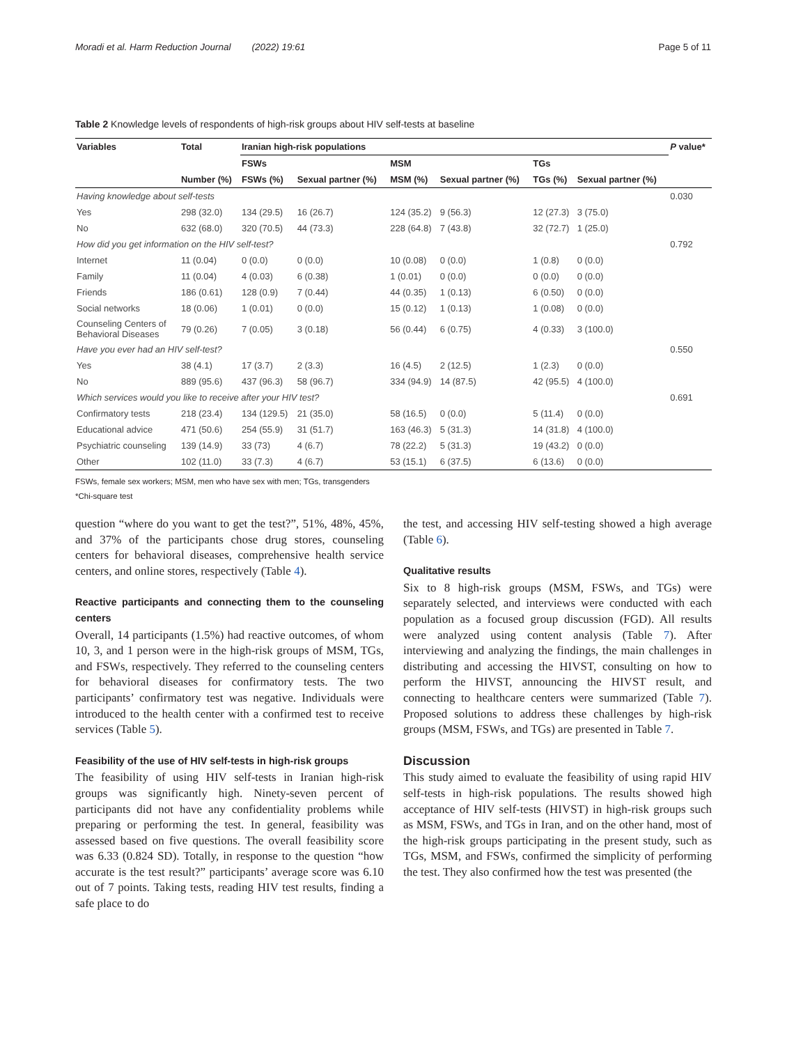Moradi et al. Harm Reduction Journal (2022) 19:61 Page 5 of 11
Table 2 Knowledge levels of respondents of high-risk groups about HIV self-tests at baseline
| Variables | Total | Iranian high-risk populations | | | | | | P value* |
| --- | --- | --- | --- | --- | --- | --- | --- | --- |
| | | FSWs | | MSM | | TGs | | |
| | Number (%) | FSWs (%) | Sexual partner (%) | MSM (%) | Sexual partner (%) | TGs (%) | Sexual partner (%) | |
| Having knowledge about self-tests | | | | | | | | 0.030 |
| Yes | 298 (32.0) | 134 (29.5) | 16 (26.7) | 124 (35.2) | 9 (56.3) | 12 (27.3) | 3 (75.0) | |
| No | 632 (68.0) | 320 (70.5) | 44 (73.3) | 228 (64.8) | 7 (43.8) | 32 (72.7) | 1 (25.0) | |
| How did you get information on the HIV self-test? | | | | | | | | 0.792 |
| Internet | 11 (0.04) | 0 (0.0) | 0 (0.0) | 10 (0.08) | 0 (0.0) | 1 (0.8) | 0 (0.0) | |
| Family | 11 (0.04) | 4 (0.03) | 6 (0.38) | 1 (0.01) | 0 (0.0) | 0 (0.0) | 0 (0.0) | |
| Friends | 186 (0.61) | 128 (0.9) | 7 (0.44) | 44 (0.35) | 1 (0.13) | 6 (0.50) | 0 (0.0) | |
| Social networks | 18 (0.06) | 1 (0.01) | 0 (0.0) | 15 (0.12) | 1 (0.13) | 1 (0.08) | 0 (0.0) | |
| Counseling Centers of Behavioral Diseases | 79 (0.26) | 7 (0.05) | 3 (0.18) | 56 (0.44) | 6 (0.75) | 4 (0.33) | 3 (100.0) | |
| Have you ever had an HIV self-test? | | | | | | | | 0.550 |
| Yes | 38 (4.1) | 17 (3.7) | 2 (3.3) | 16 (4.5) | 2 (12.5) | 1 (2.3) | 0 (0.0) | |
| No | 889 (95.6) | 437 (96.3) | 58 (96.7) | 334 (94.9) | 14 (87.5) | 42 (95.5) | 4 (100.0) | |
| Which services would you like to receive after your HIV test? | | | | | | | | 0.691 |
| Confirmatory tests | 218 (23.4) | 134 (129.5) | 21 (35.0) | 58 (16.5) | 0 (0.0) | 5 (11.4) | 0 (0.0) | |
| Educational advice | 471 (50.6) | 254 (55.9) | 31 (51.7) | 163 (46.3) | 5 (31.3) | 14 (31.8) | 4 (100.0) | |
| Psychiatric counseling | 139 (14.9) | 33 (73) | 4 (6.7) | 78 (22.2) | 5 (31.3) | 19 (43.2) | 0 (0.0) | |
| Other | 102 (11.0) | 33 (7.3) | 4 (6.7) | 53 (15.1) | 6 (37.5) | 6 (13.6) | 0 (0.0) | |
FSWs, female sex workers; MSM, men who have sex with men; TGs, transgenders
*Chi-square test
question “where do you want to get the test?”, 51%, 48%, 45%, and 37% of the participants chose drug stores, counseling centers for behavioral diseases, comprehensive health service centers, and online stores, respectively (Table 4).
Reactive participants and connecting them to the counseling centers
Overall, 14 participants (1.5%) had reactive outcomes, of whom 10, 3, and 1 person were in the high-risk groups of MSM, TGs, and FSWs, respectively. They referred to the counseling centers for behavioral diseases for confirmatory tests. The two participants’ confirmatory test was negative. Individuals were introduced to the health center with a confirmed test to receive services (Table 5).
Feasibility of the use of HIV self-tests in high-risk groups
The feasibility of using HIV self-tests in Iranian high-risk groups was significantly high. Ninety-seven percent of participants did not have any confidentiality problems while preparing or performing the test. In general, feasibility was assessed based on five questions. The overall feasibility score was 6.33 (0.824 SD). Totally, in response to the question “how accurate is the test result?” participants’ average score was 6.10 out of 7 points. Taking tests, reading HIV test results, finding a safe place to do
the test, and accessing HIV self-testing showed a high average (Table 6).
Qualitative results
Six to 8 high-risk groups (MSM, FSWs, and TGs) were separately selected, and interviews were conducted with each population as a focused group discussion (FGD). All results were analyzed using content analysis (Table 7). After interviewing and analyzing the findings, the main challenges in distributing and accessing the HIVST, consulting on how to perform the HIVST, announcing the HIVST result, and connecting to healthcare centers were summarized (Table 7). Proposed solutions to address these challenges by high-risk groups (MSM, FSWs, and TGs) are presented in Table 7.
Discussion
This study aimed to evaluate the feasibility of using rapid HIV self-tests in high-risk populations. The results showed high acceptance of HIV self-tests (HIVST) in high-risk groups such as MSM, FSWs, and TGs in Iran, and on the other hand, most of the high-risk groups participating in the present study, such as TGs, MSM, and FSWs, confirmed the simplicity of performing the test. They also confirmed how the test was presented (the